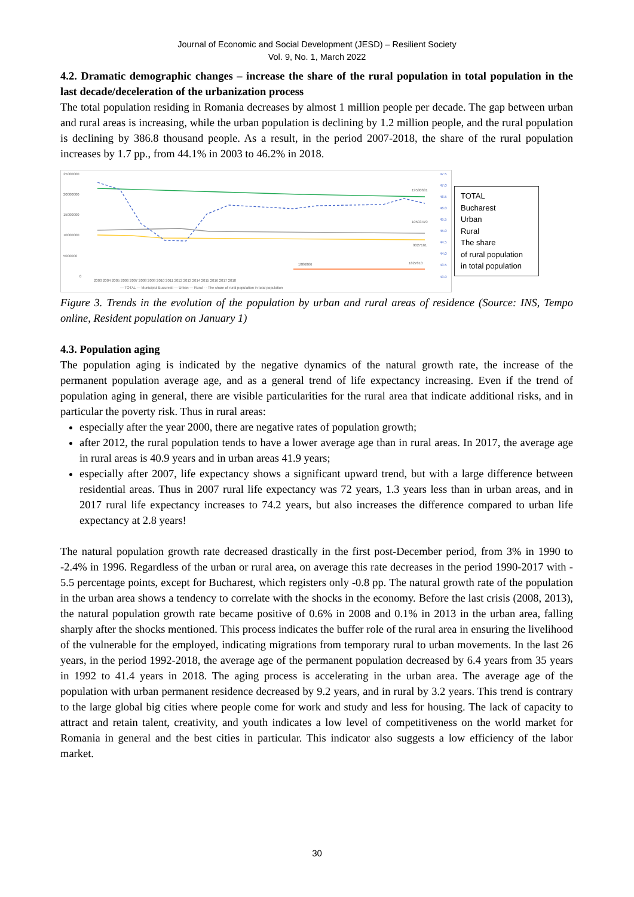Journal of Economic and Social Development (JESD) – Resilient Society
Vol. 9, No. 1, March 2022
4.2. Dramatic demographic changes – increase the share of the rural population in total population in the last decade/deceleration of the urbanization process
The total population residing in Romania decreases by almost 1 million people per decade. The gap between urban and rural areas is increasing, while the urban population is declining by 1.2 million people, and the rural population is declining by 386.8 thousand people. As a result, in the period 2007-2018, the share of the rural population increases by 1.7 pp., from 44.1% in 2003 to 46.2% in 2018.
25000000
20000000
15000000
10000000
5000000
0
47.5
47.0
46.5
46.0
45.5
45.0
44.5
44.0
43.5
43.0
19530631
10503470
9027161
1886866
1827810
2003 2004 2005 2006 2007 2008 2009 2010 2011 2012 2013 2014 2015 2016 2017 2018
— TOTAL — Municipiul Bucuresti — Urban — Rural - - The share of rural population in total population
TOTAL
Bucharest
Urban
Rural
The share
of rural population
in total population
Figure 3. Trends in the evolution of the population by urban and rural areas of residence (Source: INS, Tempo online, Resident population on January 1)
4.3. Population aging
The population aging is indicated by the negative dynamics of the natural growth rate, the increase of the permanent population average age, and as a general trend of life expectancy increasing. Even if the trend of population aging in general, there are visible particularities for the rural area that indicate additional risks, and in particular the poverty risk. Thus in rural areas:
especially after the year 2000, there are negative rates of population growth;
after 2012, the rural population tends to have a lower average age than in rural areas. In 2017, the average age in rural areas is 40.9 years and in urban areas 41.9 years;
especially after 2007, life expectancy shows a significant upward trend, but with a large difference between residential areas. Thus in 2007 rural life expectancy was 72 years, 1.3 years less than in urban areas, and in 2017 rural life expectancy increases to 74.2 years, but also increases the difference compared to urban life expectancy at 2.8 years!
The natural population growth rate decreased drastically in the first post-December period, from 3% in 1990 to -2.4% in 1996. Regardless of the urban or rural area, on average this rate decreases in the period 1990-2017 with - 5.5 percentage points, except for Bucharest, which registers only -0.8 pp. The natural growth rate of the population in the urban area shows a tendency to correlate with the shocks in the economy. Before the last crisis (2008, 2013), the natural population growth rate became positive of 0.6% in 2008 and 0.1% in 2013 in the urban area, falling sharply after the shocks mentioned. This process indicates the buffer role of the rural area in ensuring the livelihood of the vulnerable for the employed, indicating migrations from temporary rural to urban movements. In the last 26 years, in the period 1992-2018, the average age of the permanent population decreased by 6.4 years from 35 years in 1992 to 41.4 years in 2018. The aging process is accelerating in the urban area. The average age of the population with urban permanent residence decreased by 9.2 years, and in rural by 3.2 years. This trend is contrary to the large global big cities where people come for work and study and less for housing. The lack of capacity to attract and retain talent, creativity, and youth indicates a low level of competitiveness on the world market for Romania in general and the best cities in particular. This indicator also suggests a low efficiency of the labor market.
30